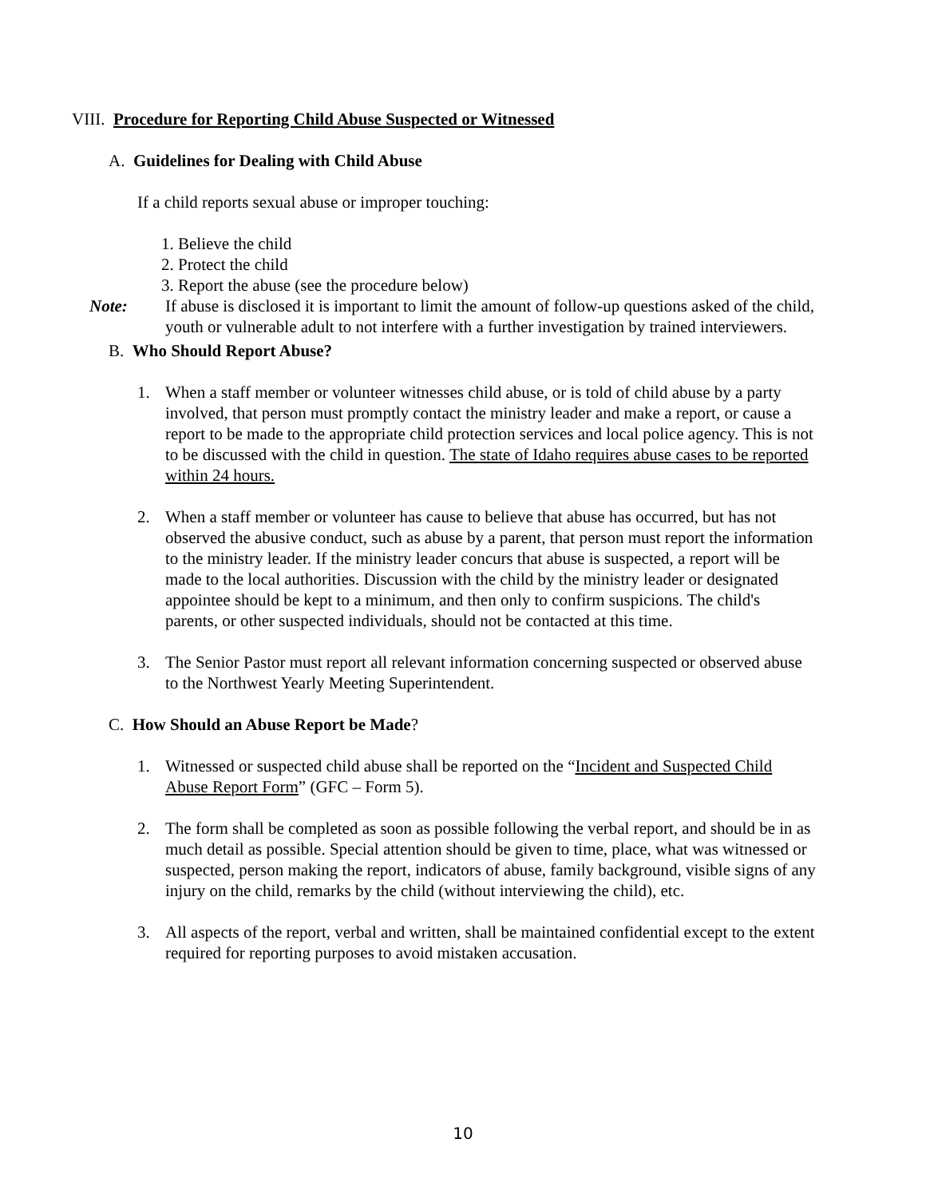VIII. Procedure for Reporting Child Abuse Suspected or Witnessed
A. Guidelines for Dealing with Child Abuse
If a child reports sexual abuse or improper touching:
1. Believe the child
2. Protect the child
3. Report the abuse (see the procedure below)
Note: If abuse is disclosed it is important to limit the amount of follow-up questions asked of the child, youth or vulnerable adult to not interfere with a further investigation by trained interviewers.
B. Who Should Report Abuse?
1. When a staff member or volunteer witnesses child abuse, or is told of child abuse by a party involved, that person must promptly contact the ministry leader and make a report, or cause a report to be made to the appropriate child protection services and local police agency. This is not to be discussed with the child in question. The state of Idaho requires abuse cases to be reported within 24 hours.
2. When a staff member or volunteer has cause to believe that abuse has occurred, but has not observed the abusive conduct, such as abuse by a parent, that person must report the information to the ministry leader. If the ministry leader concurs that abuse is suspected, a report will be made to the local authorities. Discussion with the child by the ministry leader or designated appointee should be kept to a minimum, and then only to confirm suspicions. The child's parents, or other suspected individuals, should not be contacted at this time.
3. The Senior Pastor must report all relevant information concerning suspected or observed abuse to the Northwest Yearly Meeting Superintendent.
C. How Should an Abuse Report be Made?
1. Witnessed or suspected child abuse shall be reported on the “Incident and Suspected Child Abuse Report Form” (GFC – Form 5).
2. The form shall be completed as soon as possible following the verbal report, and should be in as much detail as possible. Special attention should be given to time, place, what was witnessed or suspected, person making the report, indicators of abuse, family background, visible signs of any injury on the child, remarks by the child (without interviewing the child), etc.
3. All aspects of the report, verbal and written, shall be maintained confidential except to the extent required for reporting purposes to avoid mistaken accusation.
10